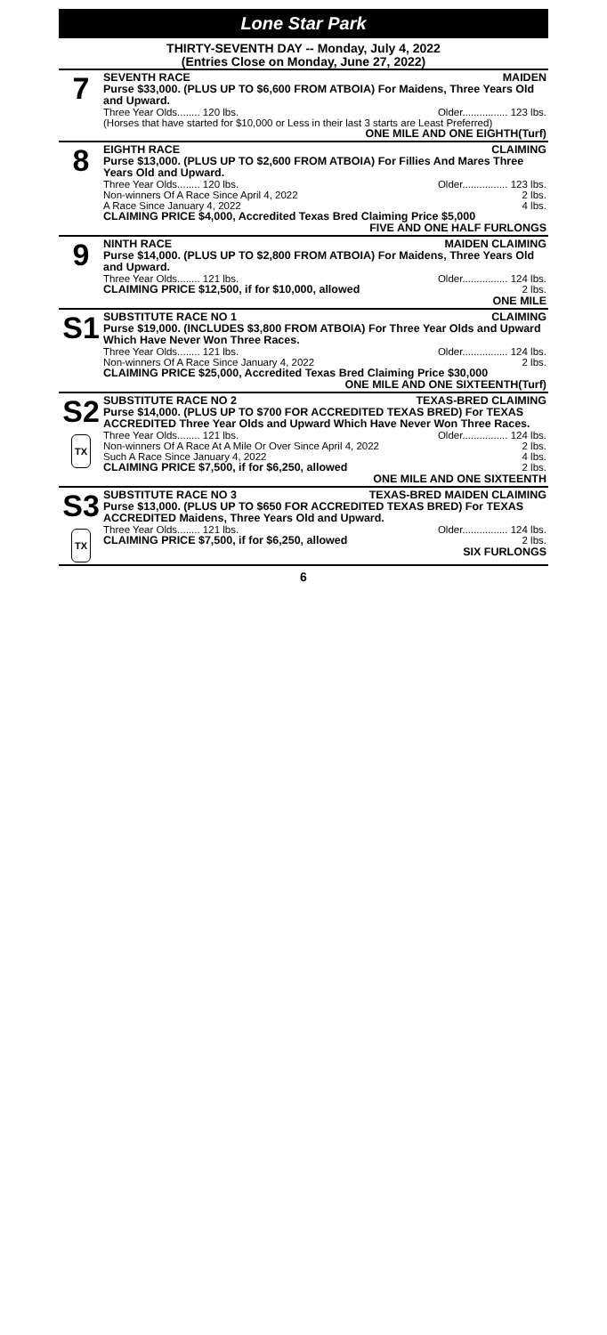Lone Star Park
THIRTY-SEVENTH DAY -- Monday, July 4, 2022
(Entries Close on Monday, June 27, 2022)
7
SEVENTH RACE MAIDEN
Purse $33,000. (PLUS UP TO $6,600 FROM ATBOIA) For Maidens, Three Years Old and Upward.
Three Year Olds........ 120 lbs. Older................ 123 lbs.
(Horses that have started for $10,000 or Less in their last 3 starts are Least Preferred)
ONE MILE AND ONE EIGHTH(Turf)
8
EIGHTH RACE CLAIMING
Purse $13,000. (PLUS UP TO $2,600 FROM ATBOIA) For Fillies And Mares Three Years Old and Upward.
Three Year Olds........ 120 lbs. Older................ 123 lbs.
Non-winners Of A Race Since April 4, 2022 2 lbs.
A Race Since January 4, 2022 4 lbs.
CLAIMING PRICE $4,000, Accredited Texas Bred Claiming Price $5,000
FIVE AND ONE HALF FURLONGS
9
NINTH RACE MAIDEN CLAIMING
Purse $14,000. (PLUS UP TO $2,800 FROM ATBOIA) For Maidens, Three Years Old and Upward.
Three Year Olds........ 121 lbs. Older................ 124 lbs.
CLAIMING PRICE $12,500, if for $10,000, allowed 2 lbs.
ONE MILE
S1
SUBSTITUTE RACE NO 1 CLAIMING
Purse $19,000. (INCLUDES $3,800 FROM ATBOIA) For Three Year Olds and Upward Which Have Never Won Three Races.
Three Year Olds........ 121 lbs. Older................ 124 lbs.
Non-winners Of A Race Since January 4, 2022 2 lbs.
CLAIMING PRICE $25,000, Accredited Texas Bred Claiming Price $30,000
ONE MILE AND ONE SIXTEENTH(Turf)
S2
TX
SUBSTITUTE RACE NO 2 TEXAS-BRED CLAIMING
Purse $14,000. (PLUS UP TO $700 FOR ACCREDITED TEXAS BRED) For TEXAS ACCREDITED Three Year Olds and Upward Which Have Never Won Three Races.
Three Year Olds........ 121 lbs. Older................ 124 lbs.
Non-winners Of A Race At A Mile Or Over Since April 4, 2022 2 lbs.
Such A Race Since January 4, 2022 4 lbs.
CLAIMING PRICE $7,500, if for $6,250, allowed 2 lbs.
ONE MILE AND ONE SIXTEENTH
S3
TX
SUBSTITUTE RACE NO 3 TEXAS-BRED MAIDEN CLAIMING
Purse $13,000. (PLUS UP TO $650 FOR ACCREDITED TEXAS BRED) For TEXAS ACCREDITED Maidens, Three Years Old and Upward.
Three Year Olds........ 121 lbs. Older................ 124 lbs.
CLAIMING PRICE $7,500, if for $6,250, allowed 2 lbs.
SIX FURLONGS
6